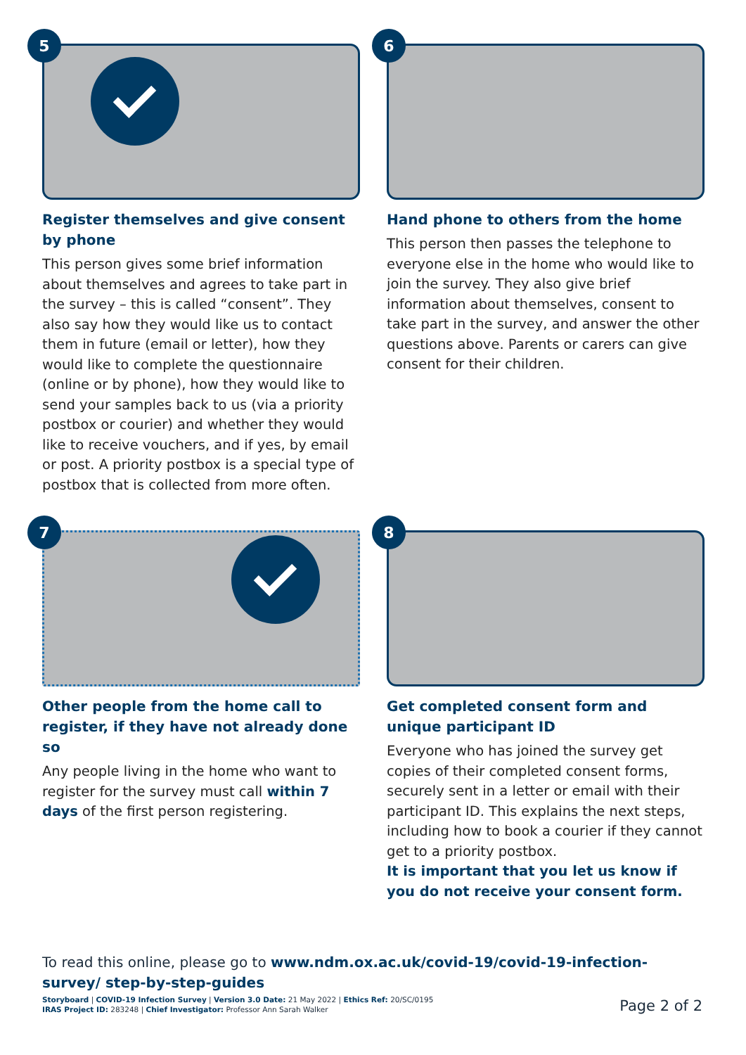5
Register themselves and give consent by phone
This person gives some brief information about themselves and agrees to take part in the survey – this is called “consent”. They also say how they would like us to contact them in future (email or letter), how they would like to complete the questionnaire (online or by phone), how they would like to send your samples back to us (via a priority postbox or courier) and whether they would like to receive vouchers, and if yes, by email or post. A priority postbox is a special type of postbox that is collected from more often.
6
Hand phone to others from the home
This person then passes the telephone to everyone else in the home who would like to join the survey. They also give brief information about themselves, consent to take part in the survey, and answer the other questions above. Parents or carers can give consent for their children.
7
Other people from the home call to register, if they have not already done so
Any people living in the home who want to register for the survey must call within 7 days of the first person registering.
8
Get completed consent form and unique participant ID
Everyone who has joined the survey get copies of their completed consent forms, securely sent in a letter or email with their participant ID. This explains the next steps, including how to book a courier if they cannot get to a priority postbox.
It is important that you let us know if you do not receive your consent form.
To read this online, please go to www.ndm.ox.ac.uk/covid-19/covid-19-infection-survey/ step-by-step-guides
Storyboard | COVID-19 Infection Survey | Version 3.0 Date: 21 May 2022 | Ethics Ref: 20/SC/0195
IRAS Project ID: 283248 | Chief Investigator: Professor Ann Sarah Walker
Page 2 of 2